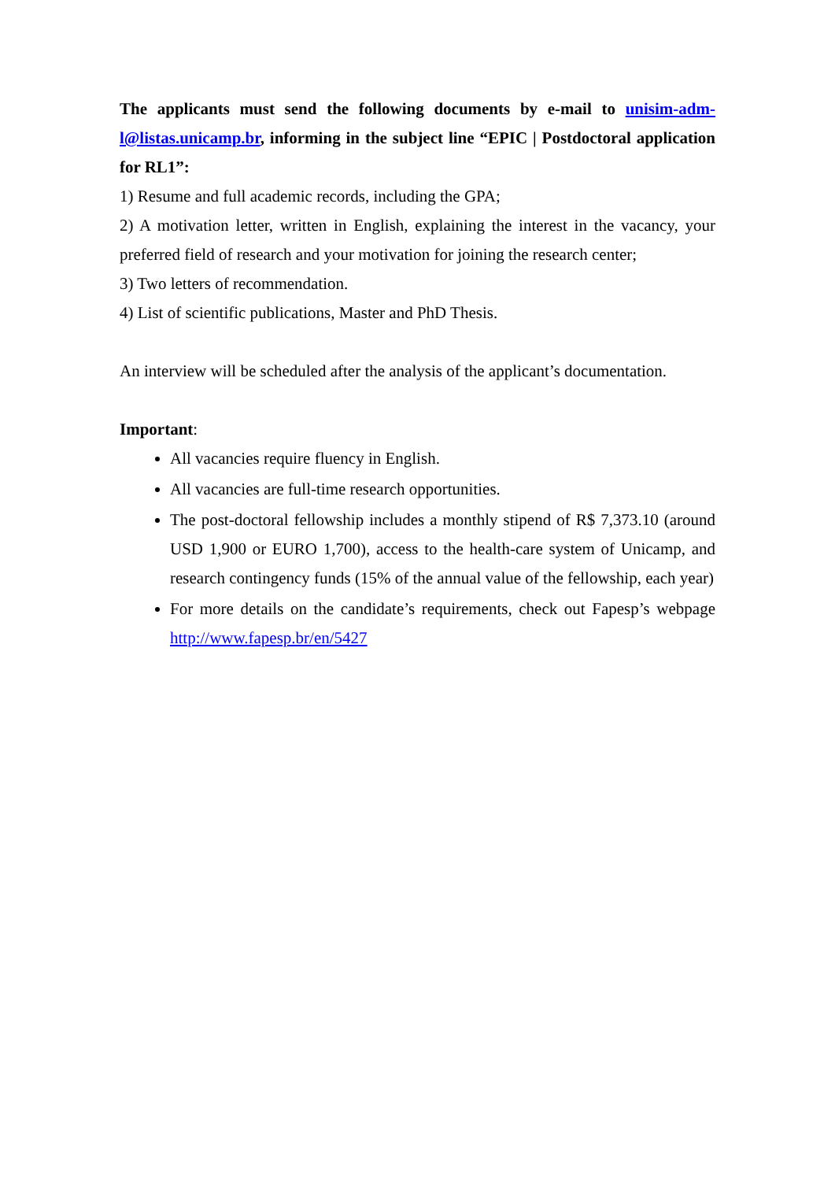The applicants must send the following documents by e-mail to unisim-adm-l@listas.unicamp.br, informing in the subject line “EPIC | Postdoctoral application for RL1”:
1) Resume and full academic records, including the GPA;
2) A motivation letter, written in English, explaining the interest in the vacancy, your preferred field of research and your motivation for joining the research center;
3) Two letters of recommendation.
4) List of scientific publications, Master and PhD Thesis.
An interview will be scheduled after the analysis of the applicant’s documentation.
Important:
All vacancies require fluency in English.
All vacancies are full-time research opportunities.
The post-doctoral fellowship includes a monthly stipend of R$ 7,373.10 (around USD 1,900 or EURO 1,700), access to the health-care system of Unicamp, and research contingency funds (15% of the annual value of the fellowship, each year)
For more details on the candidate’s requirements, check out Fapesp’s webpage http://www.fapesp.br/en/5427